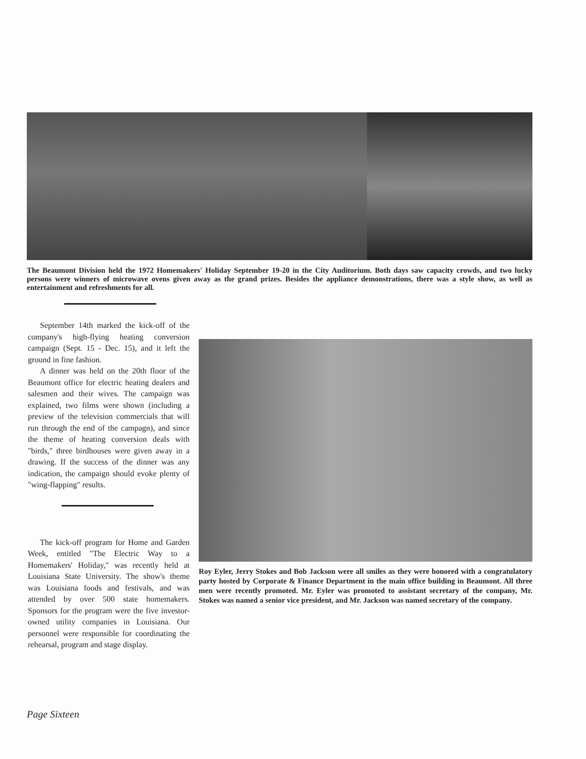The Beaumont Division held the 1972 Homemakers' Holiday September 19-20 in the City Auditorium. Both days saw capacity crowds, and two lucky persons were winners of microwave ovens given away as the grand prizes. Besides the appliance demonstrations, there was a style show, as well as entertainment and refreshments for all.
September 14th marked the kick-off of the company's high-flying heating conversion campaign (Sept. 15 - Dec. 15), and it left the ground in fine fashion.
A dinner was held on the 20th floor of the Beaumont office for electric heating dealers and salesmen and their wives. The campaign was explained, two films were shown (including a preview of the television commercials that will run through the end of the campagn), and since the theme of heating conversion deals with "birds," three birdhouses were given away in a drawing. If the success of the dinner was any indication, the campaign should evoke plenty of "wing-flapping" results.
The kick-off program for Home and Garden Week, entitled "The Electric Way to a Homemakers' Holiday," was recently held at Louisiana State University. The show's theme was Louisiana foods and festivals, and was attended by over 500 state homemakers. Sponsors for the program were the five investor-owned utility companies in Louisiana. Our personnel were responsible for coordinating the rehearsal, program and stage display.
Roy Eyler, Jerry Stokes and Bob Jackson were all smiles as they were honored with a congratulatory party hosted by Corporate & Finance Department in the main office building in Beaumont. All three men were recently promoted. Mr. Eyler was promoted to assistant secretary of the company, Mr. Stokes was named a senior vice president, and Mr. Jackson was named secretary of the company.
Page Sixteen